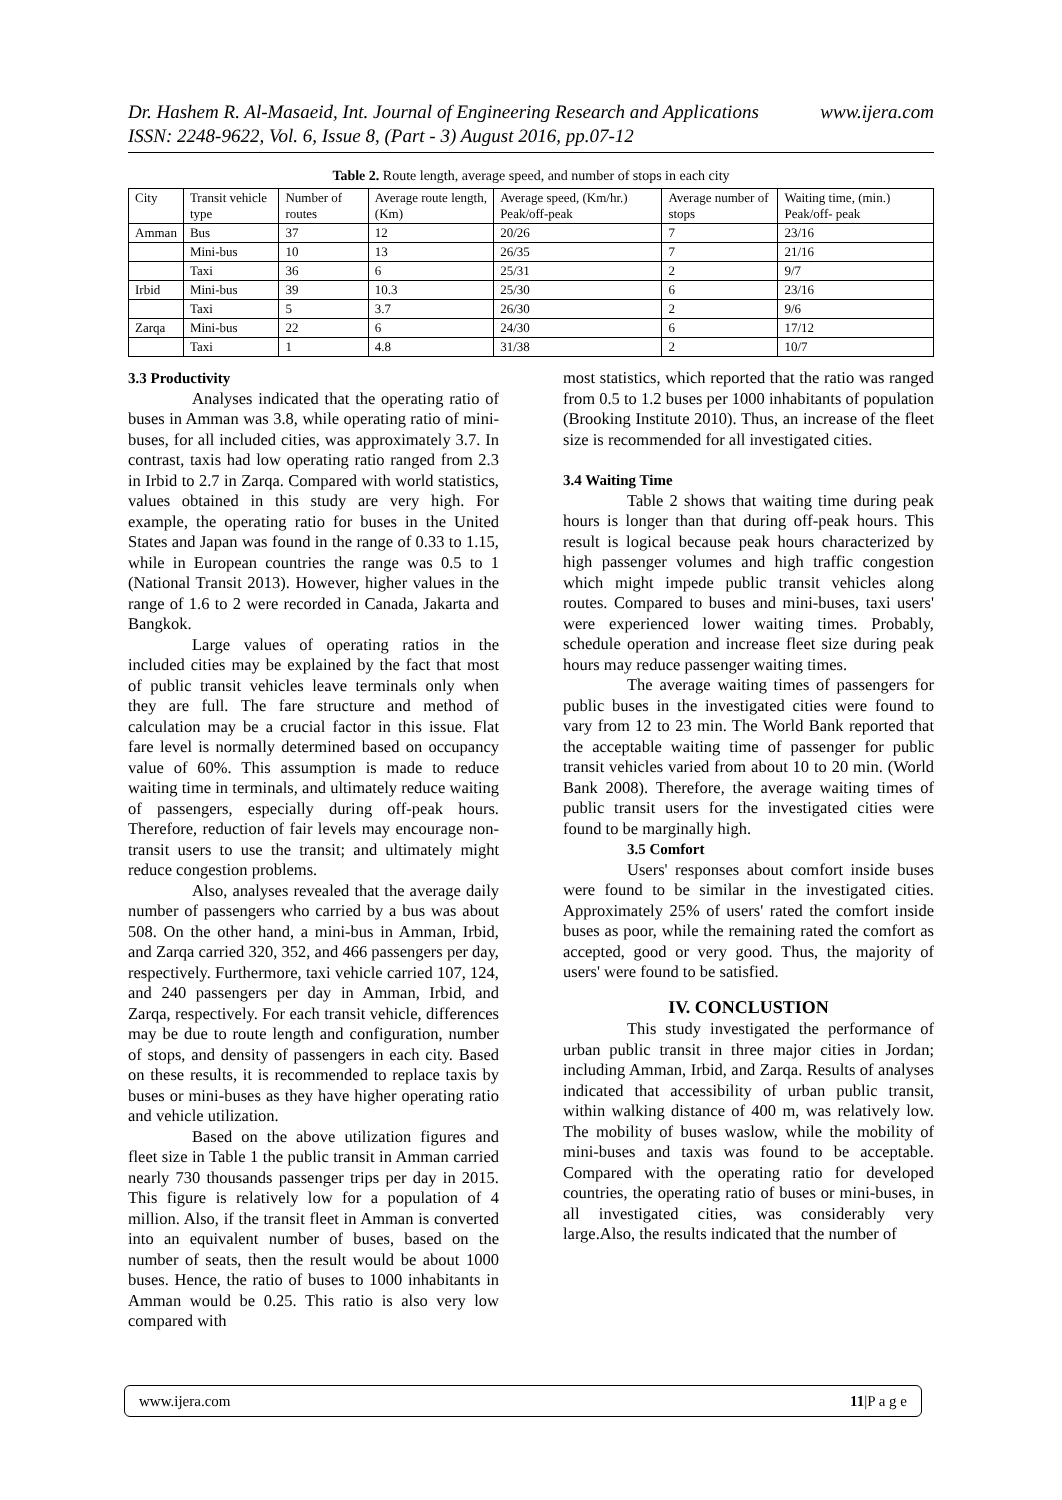www.ijera.com Dr. Hashem R. Al-Masaeid, Int. Journal of Engineering Research and Applications
ISSN: 2248-9622, Vol. 6, Issue 8, (Part - 3) August 2016, pp.07-12
Table 2. Route length, average speed, and number of stops in each city
| City | Transit vehicle type | Number of routes | Average route length, (Km) | Average speed, (Km/hr.) Peak/off-peak | Average number of stops | Waiting time, (min.) Peak/off- peak |
| Amman | Bus | 37 | 12 | 20/26 | 7 | 23/16 |
| | Mini-bus | 10 | 13 | 26/35 | 7 | 21/16 |
| | Taxi | 36 | 6 | 25/31 | 2 | 9/7 |
| Irbid | Mini-bus | 39 | 10.3 | 25/30 | 6 | 23/16 |
| | Taxi | 5 | 3.7 | 26/30 | 2 | 9/6 |
| Zarqa | Mini-bus | 22 | 6 | 24/30 | 6 | 17/12 |
| | Taxi | 1 | 4.8 | 31/38 | 2 | 10/7 |
3.3 Productivity
Analyses indicated that the operating ratio of buses in Amman was 3.8, while operating ratio of mini-buses, for all included cities, was approximately 3.7. In contrast, taxis had low operating ratio ranged from 2.3 in Irbid to 2.7 in Zarqa. Compared with world statistics, values obtained in this study are very high. For example, the operating ratio for buses in the United States and Japan was found in the range of 0.33 to 1.15, while in European countries the range was 0.5 to 1 (National Transit 2013). However, higher values in the range of 1.6 to 2 were recorded in Canada, Jakarta and Bangkok.
Large values of operating ratios in the included cities may be explained by the fact that most of public transit vehicles leave terminals only when they are full. The fare structure and method of calculation may be a crucial factor in this issue. Flat fare level is normally determined based on occupancy value of 60%. This assumption is made to reduce waiting time in terminals, and ultimately reduce waiting of passengers, especially during off-peak hours. Therefore, reduction of fair levels may encourage non-transit users to use the transit; and ultimately might reduce congestion problems.
Also, analyses revealed that the average daily number of passengers who carried by a bus was about 508. On the other hand, a mini-bus in Amman, Irbid, and Zarqa carried 320, 352, and 466 passengers per day, respectively. Furthermore, taxi vehicle carried 107, 124, and 240 passengers per day in Amman, Irbid, and Zarqa, respectively. For each transit vehicle, differences may be due to route length and configuration, number of stops, and density of passengers in each city. Based on these results, it is recommended to replace taxis by buses or mini-buses as they have higher operating ratio and vehicle utilization.
Based on the above utilization figures and fleet size in Table 1 the public transit in Amman carried nearly 730 thousands passenger trips per day in 2015. This figure is relatively low for a population of 4 million. Also, if the transit fleet in Amman is converted into an equivalent number of buses, based on the number of seats, then the result would be about 1000 buses. Hence, the ratio of buses to 1000 inhabitants in Amman would be 0.25. This ratio is also very low compared with
most statistics, which reported that the ratio was ranged from 0.5 to 1.2 buses per 1000 inhabitants of population (Brooking Institute 2010). Thus, an increase of the fleet size is recommended for all investigated cities.
3.4 Waiting Time
Table 2 shows that waiting time during peak hours is longer than that during off-peak hours. This result is logical because peak hours characterized by high passenger volumes and high traffic congestion which might impede public transit vehicles along routes. Compared to buses and mini-buses, taxi users' were experienced lower waiting times. Probably, schedule operation and increase fleet size during peak hours may reduce passenger waiting times.
The average waiting times of passengers for public buses in the investigated cities were found to vary from 12 to 23 min. The World Bank reported that the acceptable waiting time of passenger for public transit vehicles varied from about 10 to 20 min. (World Bank 2008). Therefore, the average waiting times of public transit users for the investigated cities were found to be marginally high.
3.5 Comfort
Users' responses about comfort inside buses were found to be similar in the investigated cities. Approximately 25% of users' rated the comfort inside buses as poor, while the remaining rated the comfort as accepted, good or very good. Thus, the majority of users' were found to be satisfied.
IV. CONCLUSTION
This study investigated the performance of urban public transit in three major cities in Jordan; including Amman, Irbid, and Zarqa. Results of analyses indicated that accessibility of urban public transit, within walking distance of 400 m, was relatively low. The mobility of buses waslow, while the mobility of mini-buses and taxis was found to be acceptable. Compared with the operating ratio for developed countries, the operating ratio of buses or mini-buses, in all investigated cities, was considerably very large.Also, the results indicated that the number of
11|P a g e www.ijera.com